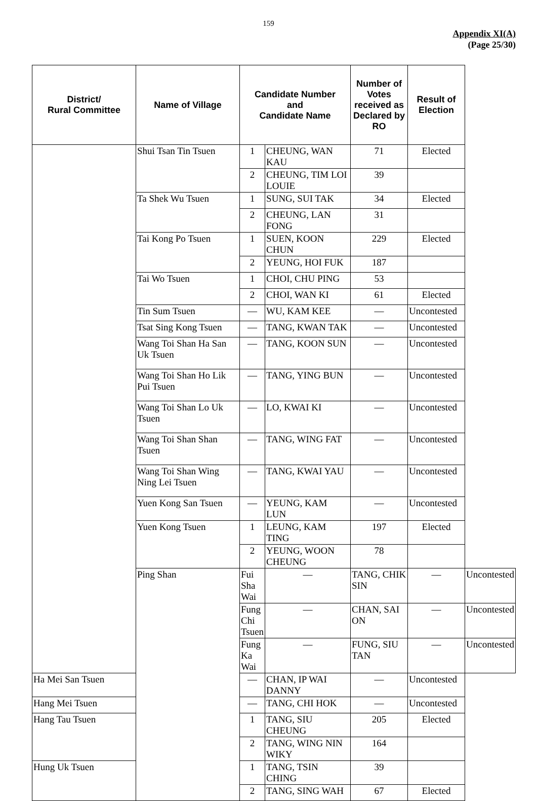159
Appendix XI(A)
(Page 25/30)
| District/ Rural Committee | Name of Village | Candidate Number and Candidate Name | | Number of Votes received as Declared by RO | Result of Election | |
| --- | --- | --- | --- | --- | --- | --- |
| | Shui Tsan Tin Tsuen | 1 | CHEUNG, WAN KAU | 71 | Elected | |
| | | 2 | CHEUNG, TIM LOI LOUIE | 39 | | |
| | Ta Shek Wu Tsuen | 1 | SUNG, SUI TAK | 34 | Elected | |
| | | 2 | CHEUNG, LAN FONG | 31 | | |
| | Tai Kong Po Tsuen | 1 | SUEN, KOON CHUN | 229 | Elected | |
| | | 2 | YEUNG, HOI FUK | 187 | | |
| | Tai Wo Tsuen | 1 | CHOI, CHU PING | 53 | | |
| | | 2 | CHOI, WAN KI | 61 | Elected | |
| | Tin Sum Tsuen | — | WU, KAM KEE | — | Uncontested | |
| | Tsat Sing Kong Tsuen | — | TANG, KWAN TAK | — | Uncontested | |
| | Wang Toi Shan Ha San Uk Tsuen | — | TANG, KOON SUN | — | Uncontested | |
| | Wang Toi Shan Ho Lik Pui Tsuen | — | TANG, YING BUN | — | Uncontested | |
| | Wang Toi Shan Lo Uk Tsuen | — | LO, KWAI KI | — | Uncontested | |
| | Wang Toi Shan Shan Tsuen | — | TANG, WING FAT | — | Uncontested | |
| | Wang Toi Shan Wing Ning Lei Tsuen | — | TANG, KWAI YAU | — | Uncontested | |
| | Yuen Kong San Tsuen | — | YEUNG, KAM LUN | — | Uncontested | |
| | Yuen Kong Tsuen | 1 | LEUNG, KAM TING | 197 | Elected | |
| | | 2 | YEUNG, WOON CHEUNG | 78 | | |
| | Ping Shan | Fui Sha Wai | — | TANG, CHIK SIN | — | Uncontested |
| | | Fung Chi Tsuen | — | CHAN, SAI ON | — | Uncontested |
| | | Fung Ka Wai | — | FUNG, SIU TAN | — | Uncontested |
| Ha Mei San Tsuen | | — | CHAN, IP WAI DANNY | — | Uncontested | |
| Hang Mei Tsuen | | — | TANG, CHI HOK | — | Uncontested | |
| Hang Tau Tsuen | | 1 | TANG, SIU CHEUNG | 205 | Elected | |
| | | 2 | TANG, WING NIN WIKY | 164 | | |
| Hung Uk Tsuen | | 1 | TANG, TSIN CHING | 39 | | |
| | | 2 | TANG, SING WAH | 67 | Elected | |